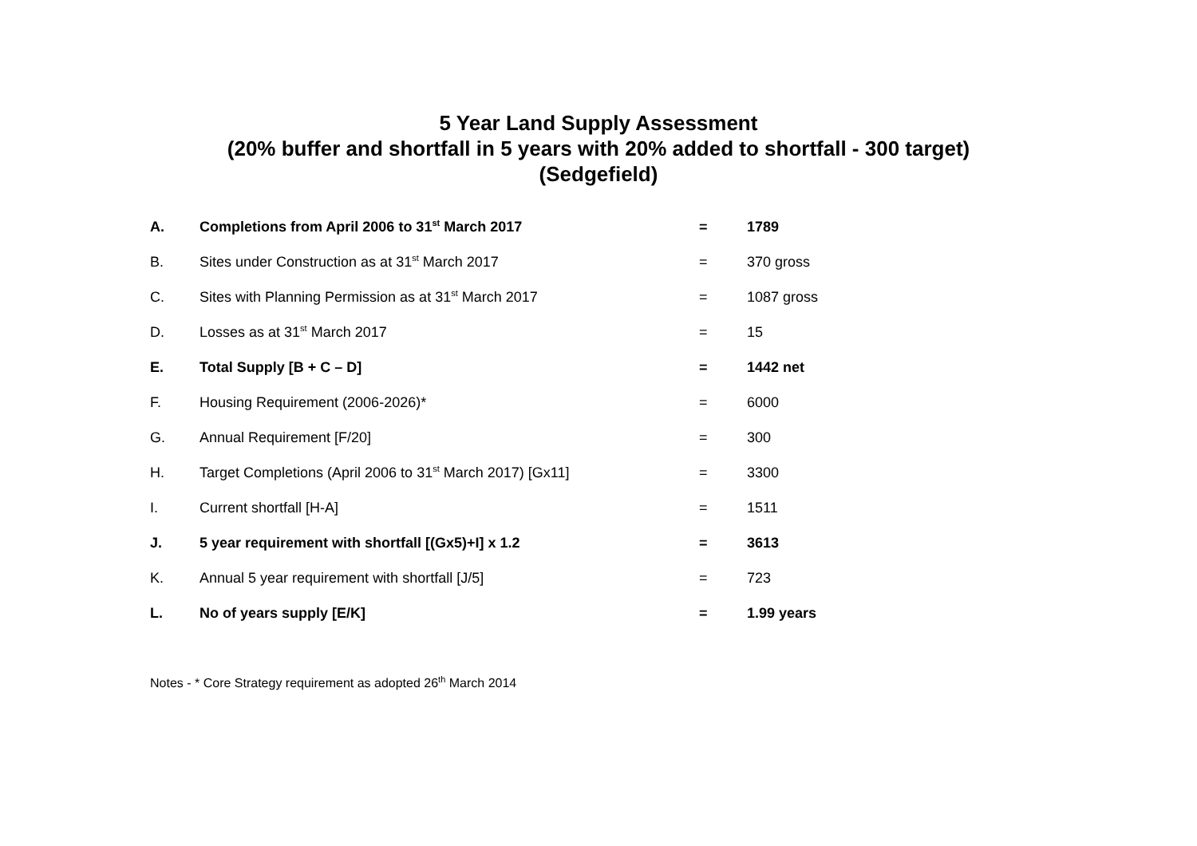5 Year Land Supply Assessment
(20% buffer and shortfall in 5 years with 20% added to shortfall - 300 target)
(Sedgefield)
| A. | Completions from April 2006 to 31<sup>st</sup> March 2017 | = | 1789 |
| B. | Sites under Construction as at 31<sup>st</sup> March 2017 | = | 370 gross |
| C. | Sites with Planning Permission as at 31<sup>st</sup> March 2017 | = | 1087 gross |
| D. | Losses as at 31<sup>st</sup> March 2017 | = | 15 |
| E. | Total Supply [B + C – D] | = | 1442 net |
| F. | Housing Requirement (2006-2026)* | = | 6000 |
| G. | Annual Requirement [F/20] | = | 300 |
| H. | Target Completions (April 2006 to 31<sup>st</sup> March 2017) [Gx11] | = | 3300 |
| I. | Current shortfall [H-A] | = | 1511 |
| J. | 5 year requirement with shortfall [(Gx5)+I] x 1.2 | = | 3613 |
| K. | Annual 5 year requirement with shortfall [J/5] | = | 723 |
| L. | No of years supply [E/K] | = | 1.99 years |
Notes - * Core Strategy requirement as adopted 26<sup>th</sup> March 2014